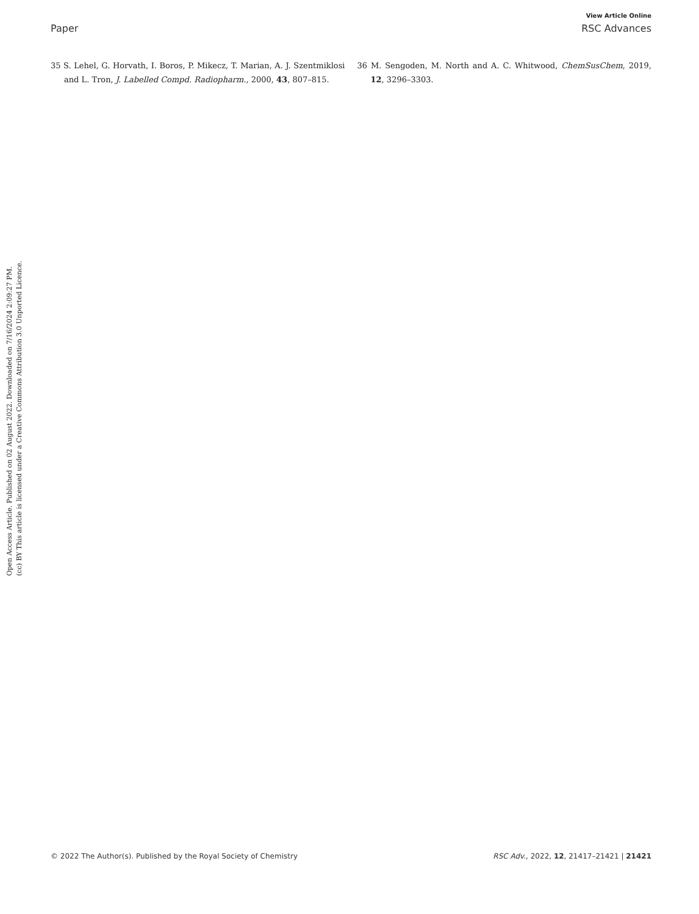View Article Online
Paper RSC Advances
35 S. Lehel, G. Horvath, I. Boros, P. Mikecz, T. Marian, A. J. Szentmiklosi and L. Tron, J. Labelled Compd. Radiopharm., 2000, 43, 807–815.
36 M. Sengoden, M. North and A. C. Whitwood, ChemSusChem, 2019, 12, 3296–3303.
Open Access Article. Published on 02 August 2022. Downloaded on 7/16/2024 2:09:27 PM.
(cc) BY This article is licensed under a Creative Commons Attribution 3.0 Unported Licence.
© 2022 The Author(s). Published by the Royal Society of Chemistry RSC Adv., 2022, 12, 21417–21421 | 21421